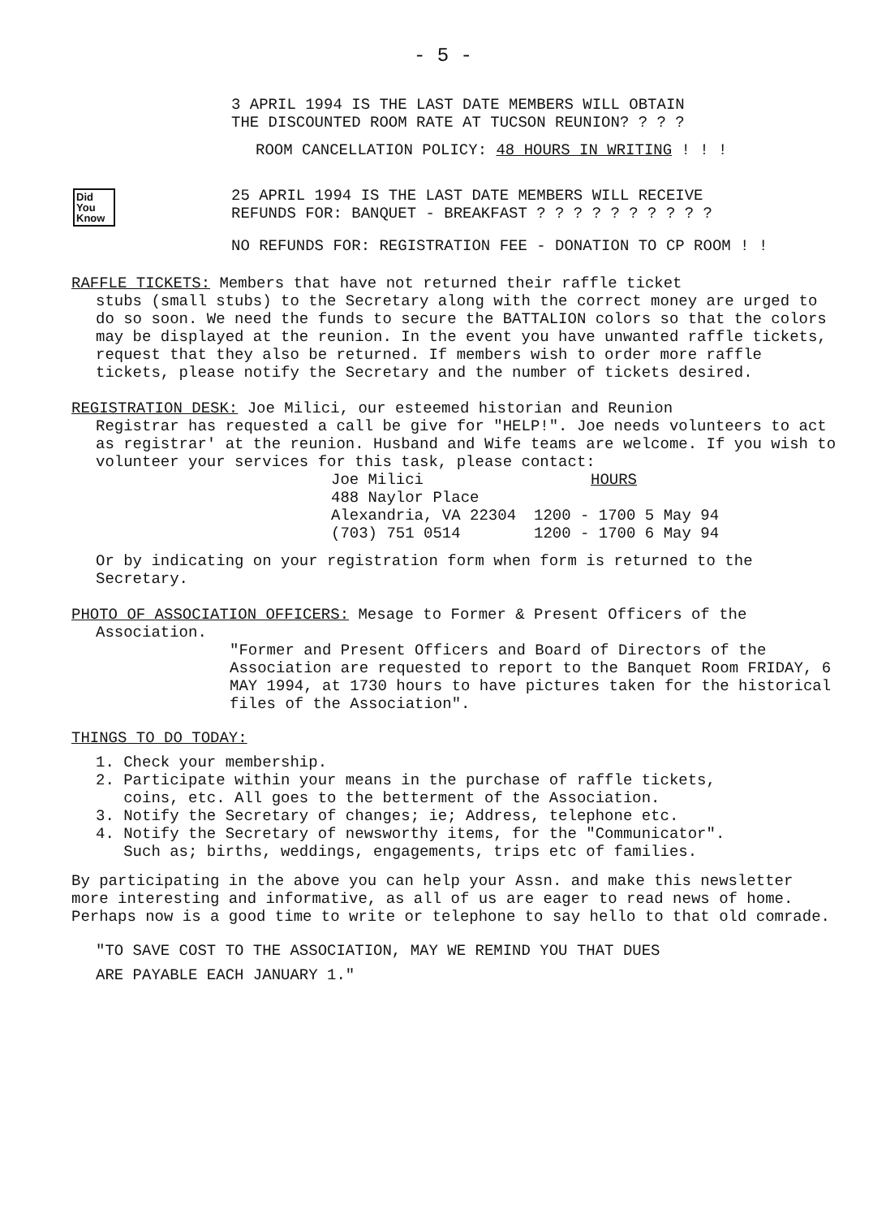- 5 -
3 APRIL 1994 IS THE LAST DATE MEMBERS WILL OBTAIN
THE DISCOUNTED ROOM RATE AT TUCSON REUNION? ? ? ?
ROOM CANCELLATION POLICY: 48 HOURS IN WRITING ! ! !
25 APRIL 1994 IS THE LAST DATE MEMBERS WILL RECEIVE
REFUNDS FOR: BANQUET - BREAKFAST ? ? ? ? ? ? ? ? ? ?
NO REFUNDS FOR: REGISTRATION FEE - DONATION TO CP ROOM ! !
Did
You
Know
RAFFLE TICKETS: Members that have not returned their raffle ticket
stubs (small stubs) to the Secretary along with the correct money are urged to do so soon. We need the funds to secure the BATTALION colors so that the colors may be displayed at the reunion. In the event you have unwanted raffle tickets, request that they also be returned. If members wish to order more raffle tickets, please notify the Secretary and the number of tickets desired.
REGISTRATION DESK: Joe Milici, our esteemed historian and Reunion
Registrar has requested a call be give for "HELP!". Joe needs volunteers to act as registrar' at the reunion. Husband and Wife teams are welcome. If you wish to volunteer your services for this task, please contact:
Joe Milici
488 Naylor Place
Alexandria, VA 22304
(703) 751 0514
HOURS
1200 - 1700 5 May 94
1200 - 1700 6 May 94
Or by indicating on your registration form when form is returned to the Secretary.
PHOTO OF ASSOCIATION OFFICERS: Mesage to Former & Present Officers of the
Association.
"Former and Present Officers and Board of Directors of the Association are requested to report to the Banquet Room FRIDAY, 6 MAY 1994, at 1730 hours to have pictures taken for the historical files of the Association".
THINGS TO DO TODAY:
1. Check your membership.
2. Participate within your means in the purchase of raffle tickets,
coins, etc. All goes to the betterment of the Association.
3. Notify the Secretary of changes; ie; Address, telephone etc.
4. Notify the Secretary of newsworthy items, for the "Communicator".
Such as; births, weddings, engagements, trips etc of families.
By participating in the above you can help your Assn. and make this newsletter more interesting and informative, as all of us are eager to read news of home. Perhaps now is a good time to write or telephone to say hello to that old comrade.
"TO SAVE COST TO THE ASSOCIATION, MAY WE REMIND YOU THAT DUES
ARE PAYABLE EACH JANUARY 1."